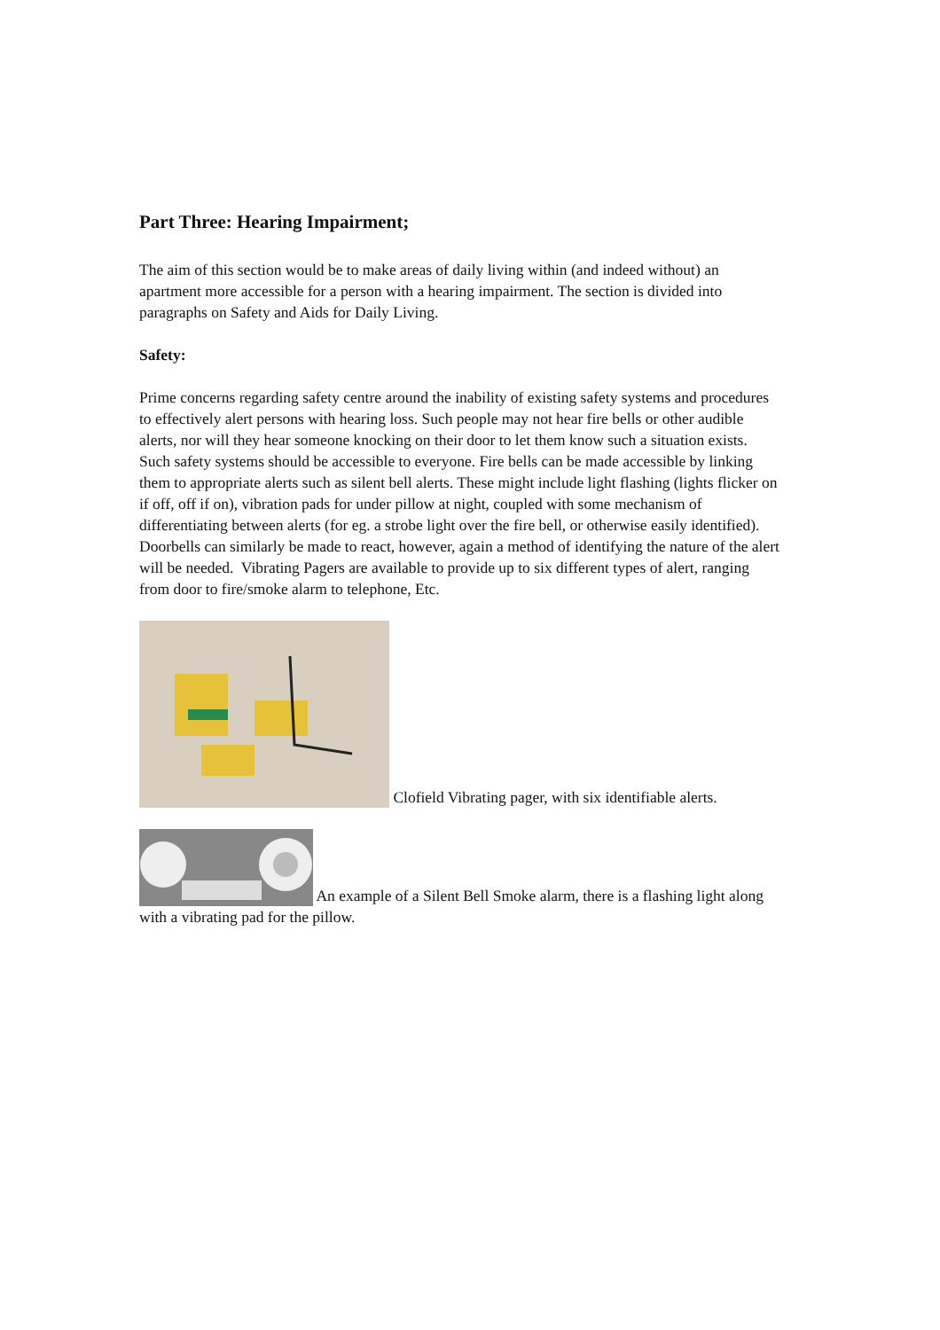Part Three: Hearing Impairment;
The aim of this section would be to make areas of daily living within (and indeed without) an apartment more accessible for a person with a hearing impairment. The section is divided into paragraphs on Safety and Aids for Daily Living.
Safety:
Prime concerns regarding safety centre around the inability of existing safety systems and procedures to effectively alert persons with hearing loss. Such people may not hear fire bells or other audible alerts, nor will they hear someone knocking on their door to let them know such a situation exists. Such safety systems should be accessible to everyone. Fire bells can be made accessible by linking them to appropriate alerts such as silent bell alerts. These might include light flashing (lights flicker on if off, off if on), vibration pads for under pillow at night, coupled with some mechanism of differentiating between alerts (for eg. a strobe light over the fire bell, or otherwise easily identified). Doorbells can similarly be made to react, however, again a method of identifying the nature of the alert will be needed. Vibrating Pagers are available to provide up to six different types of alert, ranging from door to fire/smoke alarm to telephone, Etc.
Clofield Vibrating pager, with six identifiable alerts.
An example of a Silent Bell Smoke alarm, there is a flashing light along with a vibrating pad for the pillow.